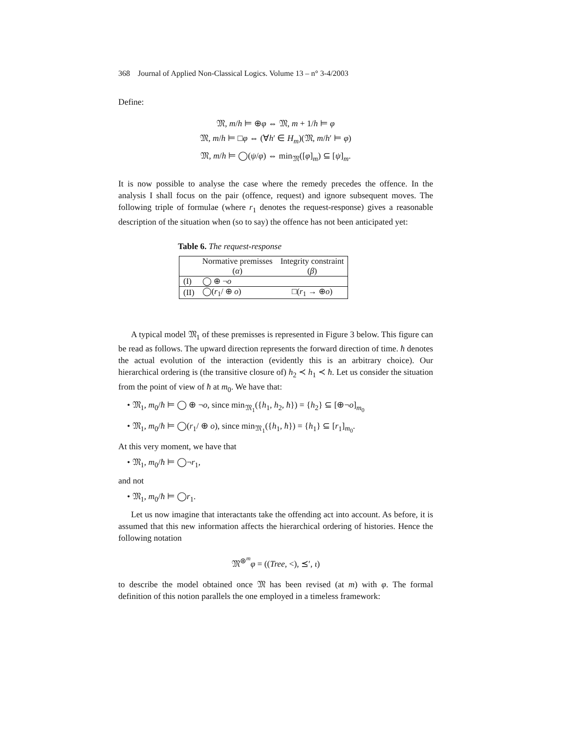368 Journal of Applied Non-Classical Logics. Volume 13 – n° 3-4/2003
Define:
𝔐, m/h ⊨ ⊕φ ⇔ 𝔐, m + 1/h ⊨ φ
𝔐, m/h ⊨ □φ ⇔ (∀h′ ∈ H<sub>m</sub>)(𝔐, m/h′ ⊨ φ)
𝔐, m/h ⊨ ◯(ψ/φ) ⇔ min<sub>𝔐</sub>([φ]<sub>m</sub>) ⊆ [ψ]<sub>m</sub>.
It is now possible to analyse the case where the remedy precedes the offence. In the analysis I shall focus on the pair (offence, request) and ignore subsequent moves. The following triple of formulae (where r<sub>1</sub> denotes the request-response) gives a reasonable description of the situation when (so to say) the offence has not been anticipated yet:
Table 6. The request-response
| | Normative premisses ( α ) | Integrity constraint ( β ) |
| (I) | ◯ ⊕ ¬ o | |
| (II) | ◯( r<sub>1</sub>/ ⊕ o ) | □( r<sub>1</sub> → ⊕ o ) |
A typical model 𝔐<sub>1</sub> of these premisses is represented in Figure 3 below. This figure can be read as follows. The upward direction represents the forward direction of time. ħ denotes the actual evolution of the interaction (evidently this is an arbitrary choice). Our hierarchical ordering is (the transitive closure of) h<sub>2</sub> ≺ h<sub>1</sub> ≺ ħ. Let us consider the situation from the point of view of ħ at m<sub>0</sub>. We have that:
• 𝔐<sub>1</sub>, m<sub>0</sub>/ħ ⊨ ◯ ⊕ ¬o, since min<sub>𝔐<sub>1</sub></sub>({h<sub>1</sub>, h<sub>2</sub>, ħ}) = {h<sub>2</sub>} ⊆ [⊕¬o]<sub>m<sub>0</sub></sub>
• 𝔐<sub>1</sub>, m<sub>0</sub>/ħ ⊨ ◯(r<sub>1</sub>/ ⊕ o), since min<sub>𝔐<sub>1</sub></sub>({h<sub>1</sub>, ħ}) = {h<sub>1</sub>} ⊆ [r<sub>1</sub>]<sub>m<sub>0</sub></sub>.
At this very moment, we have that
• 𝔐<sub>1</sub>, m<sub>0</sub>/ħ ⊨ ◯¬r<sub>1</sub>,
and not
• 𝔐<sub>1</sub>, m<sub>0</sub>/ħ ⊨ ◯r<sub>1</sub>.
Let us now imagine that interactants take the offending act into account. As before, it is assumed that this new information affects the hierarchical ordering of histories. Hence the following notation
𝔐<sup>⊛<sup>m</sup></sup>φ = ((Tree, <), ⪯′, ι)
to describe the model obtained once 𝔐 has been revised (at m) with φ. The formal definition of this notion parallels the one employed in a timeless framework: